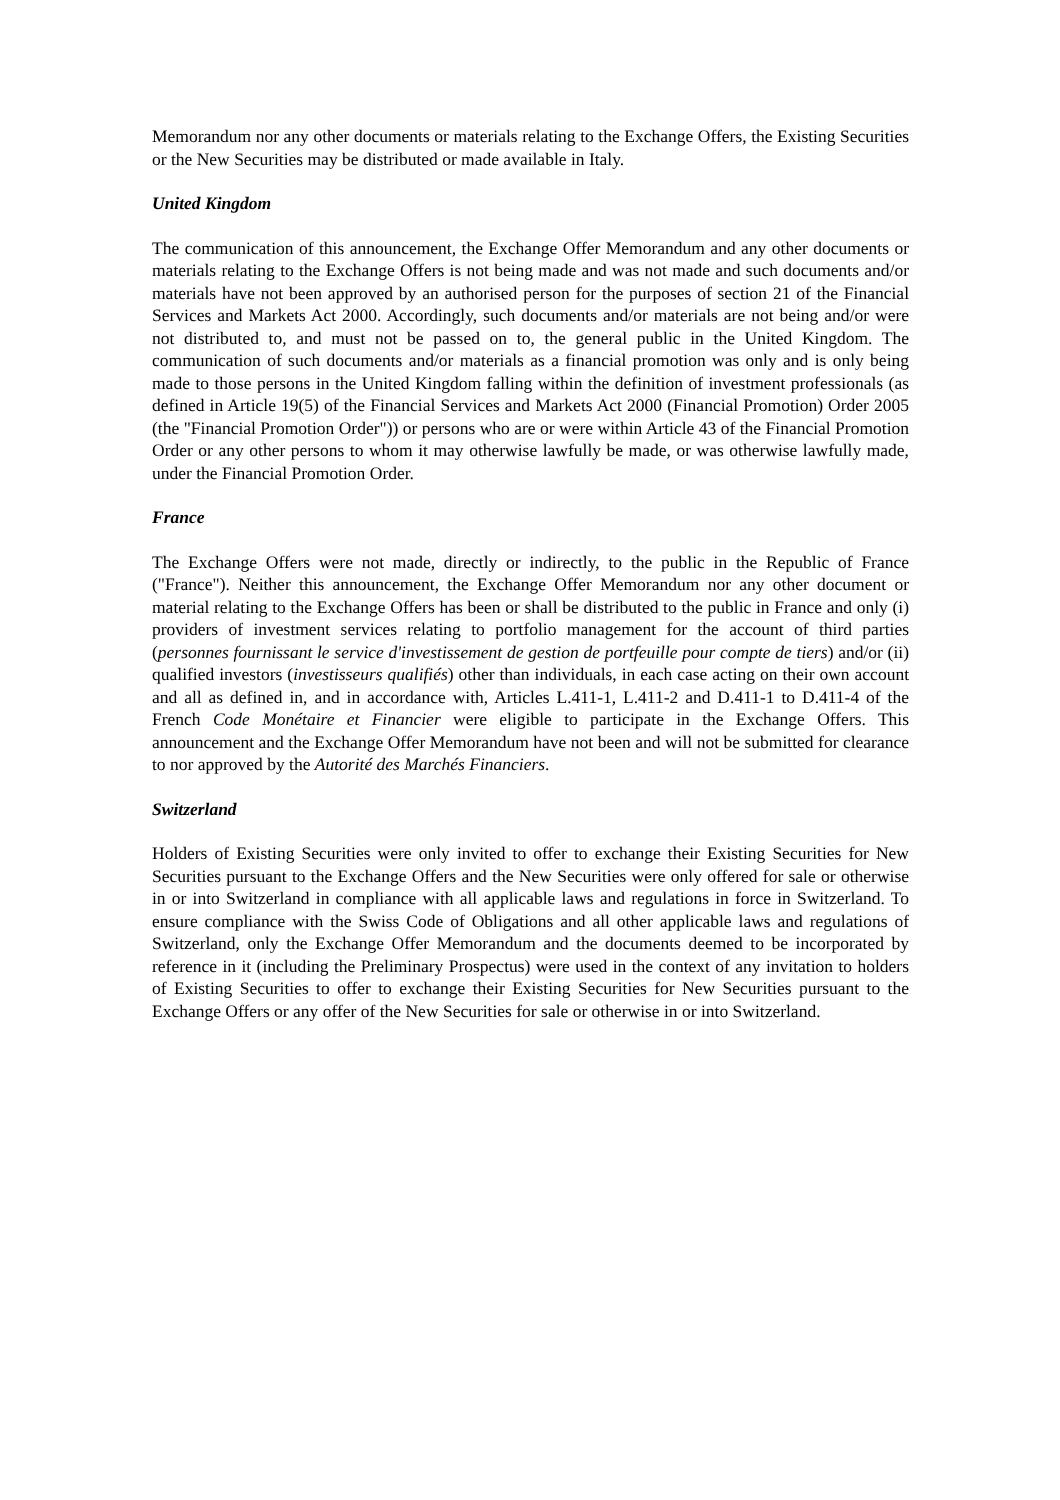Memorandum nor any other documents or materials relating to the Exchange Offers, the Existing Securities or the New Securities may be distributed or made available in Italy.
United Kingdom
The communication of this announcement, the Exchange Offer Memorandum and any other documents or materials relating to the Exchange Offers is not being made and was not made and such documents and/or materials have not been approved by an authorised person for the purposes of section 21 of the Financial Services and Markets Act 2000. Accordingly, such documents and/or materials are not being and/or were not distributed to, and must not be passed on to, the general public in the United Kingdom. The communication of such documents and/or materials as a financial promotion was only and is only being made to those persons in the United Kingdom falling within the definition of investment professionals (as defined in Article 19(5) of the Financial Services and Markets Act 2000 (Financial Promotion) Order 2005 (the "Financial Promotion Order")) or persons who are or were within Article 43 of the Financial Promotion Order or any other persons to whom it may otherwise lawfully be made, or was otherwise lawfully made, under the Financial Promotion Order.
France
The Exchange Offers were not made, directly or indirectly, to the public in the Republic of France ("France"). Neither this announcement, the Exchange Offer Memorandum nor any other document or material relating to the Exchange Offers has been or shall be distributed to the public in France and only (i) providers of investment services relating to portfolio management for the account of third parties (personnes fournissant le service d'investissement de gestion de portfeuille pour compte de tiers) and/or (ii) qualified investors (investisseurs qualifiés) other than individuals, in each case acting on their own account and all as defined in, and in accordance with, Articles L.411-1, L.411-2 and D.411-1 to D.411-4 of the French Code Monétaire et Financier were eligible to participate in the Exchange Offers. This announcement and the Exchange Offer Memorandum have not been and will not be submitted for clearance to nor approved by the Autorité des Marchés Financiers.
Switzerland
Holders of Existing Securities were only invited to offer to exchange their Existing Securities for New Securities pursuant to the Exchange Offers and the New Securities were only offered for sale or otherwise in or into Switzerland in compliance with all applicable laws and regulations in force in Switzerland. To ensure compliance with the Swiss Code of Obligations and all other applicable laws and regulations of Switzerland, only the Exchange Offer Memorandum and the documents deemed to be incorporated by reference in it (including the Preliminary Prospectus) were used in the context of any invitation to holders of Existing Securities to offer to exchange their Existing Securities for New Securities pursuant to the Exchange Offers or any offer of the New Securities for sale or otherwise in or into Switzerland.